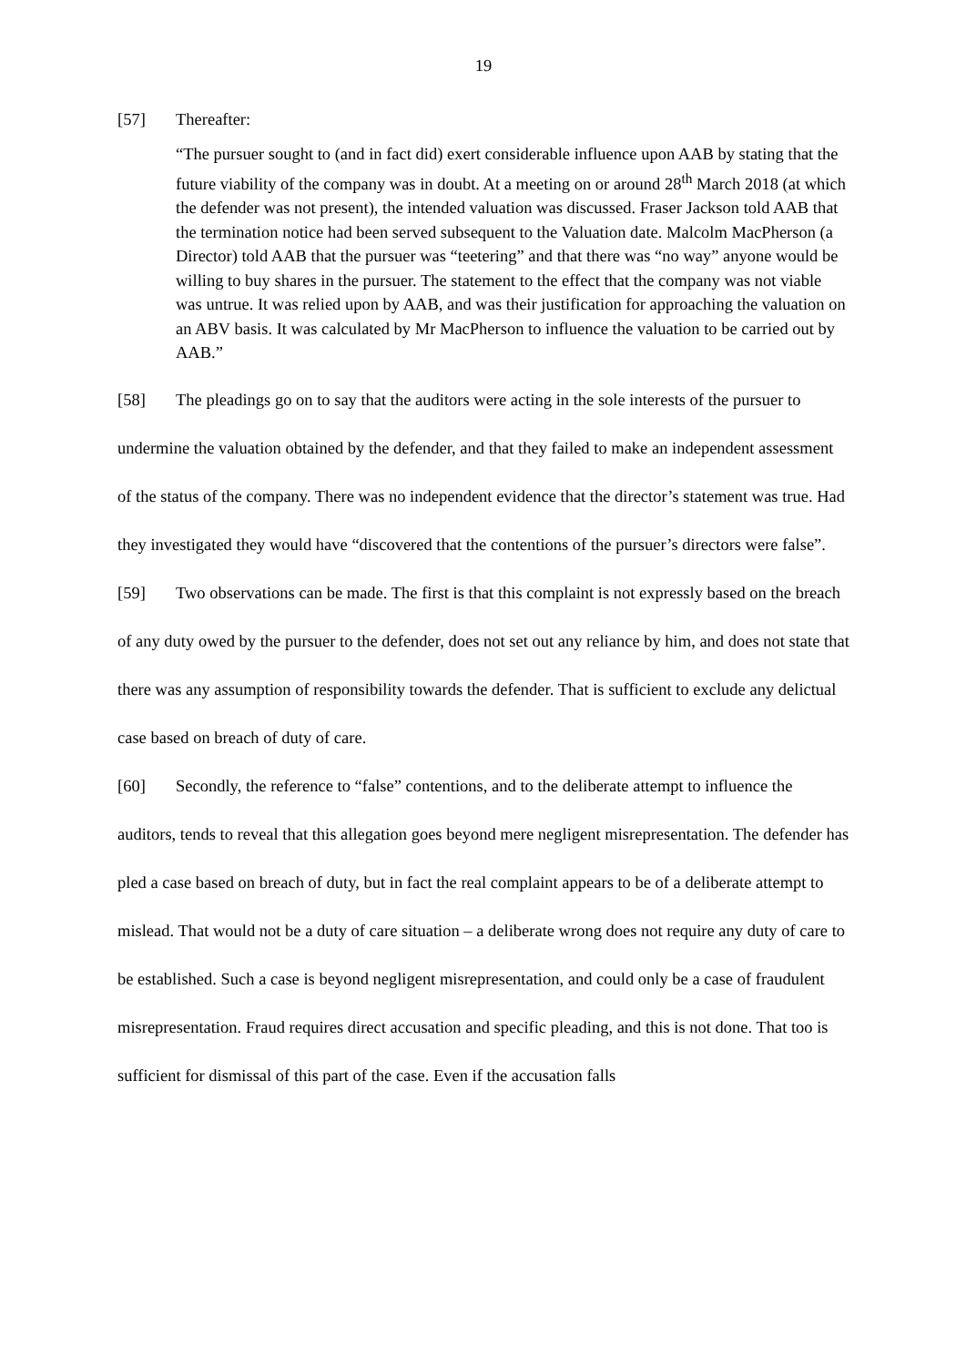19
[57] Thereafter:
“The pursuer sought to (and in fact did) exert considerable influence upon AAB by stating that the future viability of the company was in doubt. At a meeting on or around 28<sup>th</sup> March 2018 (at which the defender was not present), the intended valuation was discussed. Fraser Jackson told AAB that the termination notice had been served subsequent to the Valuation date. Malcolm MacPherson (a Director) told AAB that the pursuer was “teetering” and that there was “no way” anyone would be willing to buy shares in the pursuer. The statement to the effect that the company was not viable was untrue. It was relied upon by AAB, and was their justification for approaching the valuation on an ABV basis. It was calculated by Mr MacPherson to influence the valuation to be carried out by AAB.”
[58] The pleadings go on to say that the auditors were acting in the sole interests of the pursuer to undermine the valuation obtained by the defender, and that they failed to make an independent assessment of the status of the company. There was no independent evidence that the director’s statement was true. Had they investigated they would have “discovered that the contentions of the pursuer’s directors were false”.
[59] Two observations can be made. The first is that this complaint is not expressly based on the breach of any duty owed by the pursuer to the defender, does not set out any reliance by him, and does not state that there was any assumption of responsibility towards the defender. That is sufficient to exclude any delictual case based on breach of duty of care.
[60] Secondly, the reference to “false” contentions, and to the deliberate attempt to influence the auditors, tends to reveal that this allegation goes beyond mere negligent misrepresentation. The defender has pled a case based on breach of duty, but in fact the real complaint appears to be of a deliberate attempt to mislead. That would not be a duty of care situation – a deliberate wrong does not require any duty of care to be established. Such a case is beyond negligent misrepresentation, and could only be a case of fraudulent misrepresentation. Fraud requires direct accusation and specific pleading, and this is not done. That too is sufficient for dismissal of this part of the case. Even if the accusation falls